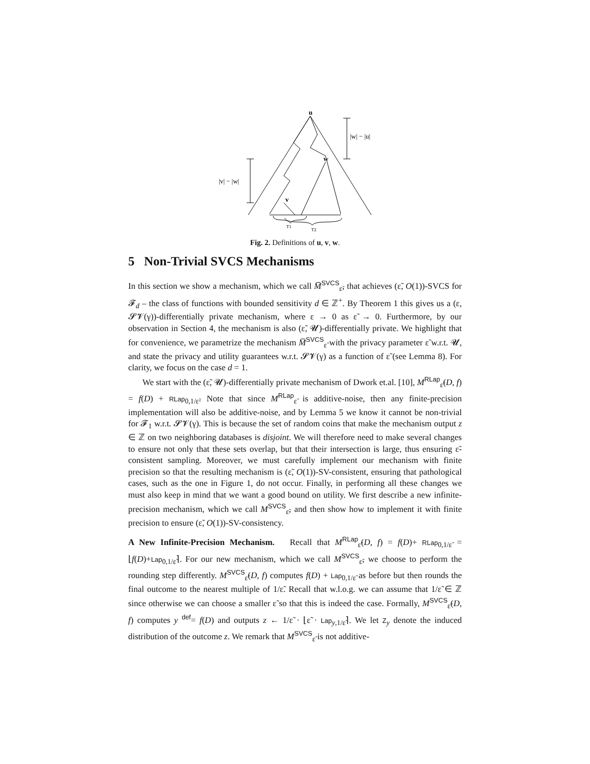u
w
v
|w| − |u|
|v| − |w|
T1
T2
Fig. 2. Definitions of u, v, w.
5 Non-Trivial SVCS Mechanisms
In this section we show a mechanism, which we call M̅<sup>SVCS</sup><sub>ε̃</sub>, that achieves (ε̃, O(1))-SVCS for 𝓕<sub>d</sub> – the class of functions with bounded sensitivity d ∈ ℤ<sup>+</sup>. By Theorem 1 this gives us a (ε, 𝓢𝓥(γ))-differentially private mechanism, where ε → 0 as ε̃ → 0. Furthermore, by our observation in Section 4, the mechanism is also (ε̃, 𝓤)-differentially private. We highlight that for convenience, we parametrize the mechanism M̅<sup>SVCS</sup><sub>ε̃</sub> with the privacy parameter ε̃ w.r.t. 𝓤, and state the privacy and utility guarantees w.r.t. 𝓢𝓥(γ) as a function of ε̃ (see Lemma 8). For clarity, we focus on the case d = 1.
We start with the (ε̃, 𝓤)-differentially private mechanism of Dwork et.al. [10], M<sup>RLap</sup><sub>ε̃</sub>(D, f) = f(D) + RLap<sub>0,1/ε̃</sub>. Note that since M<sup>RLap</sup><sub>ε̃</sub> is additive-noise, then any finite-precision implementation will also be additive-noise, and by Lemma 5 we know it cannot be non-trivial for 𝓕<sub>1</sub> w.r.t. 𝓢𝓥(γ). This is because the set of random coins that make the mechanism output z ∈ ℤ on two neighboring databases is disjoint. We will therefore need to make several changes to ensure not only that these sets overlap, but that their intersection is large, thus ensuring ε̃-consistent sampling. Moreover, we must carefully implement our mechanism with finite precision so that the resulting mechanism is (ε̃, O(1))-SV-consistent, ensuring that pathological cases, such as the one in Figure 1, do not occur. Finally, in performing all these changes we must also keep in mind that we want a good bound on utility. We first describe a new infinite-precision mechanism, which we call M<sup>SVCS</sup><sub>ε̃</sub>, and then show how to implement it with finite precision to ensure (ε̃, O(1))-SV-consistency.
A New Infinite-Precision Mechanism. Recall that M<sup>RLap</sup><sub>ε̃</sub>(D, f) = f(D)+ RLap<sub>0,1/ε̃</sub> = ⌊f(D)+Lap<sub>0,1/ε̃</sub>⌉. For our new mechanism, which we call M<sup>SVCS</sup><sub>ε̃</sub>, we choose to perform the rounding step differently. M<sup>SVCS</sup><sub>ε̃</sub>(D, f) computes f(D) + Lap<sub>0,1/ε̃</sub> as before but then rounds the final outcome to the nearest multiple of 1/ε̃. Recall that w.l.o.g. we can assume that 1/ε̃ ∈ ℤ since otherwise we can choose a smaller ε̃ so that this is indeed the case. Formally, M<sup>SVCS</sup><sub>ε̃</sub>(D, f) computes y <sup>def</sup>= f(D) and outputs z ← 1/ε̃ · ⌊ε̃ · Lap<sub>y,1/ε̃</sub>⌉. We let Z<sub>y</sub> denote the induced distribution of the outcome z. We remark that M<sup>SVCS</sup><sub>ε̃</sub> is not additive-